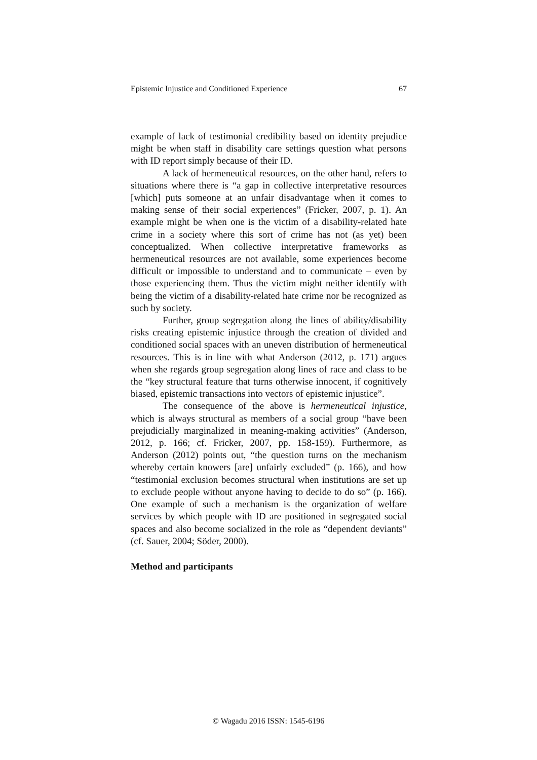Epistemic Injustice and Conditioned Experience 67
example of lack of testimonial credibility based on identity prejudice might be when staff in disability care settings question what persons with ID report simply because of their ID.
A lack of hermeneutical resources, on the other hand, refers to situations where there is “a gap in collective interpretative resources [which] puts someone at an unfair disadvantage when it comes to making sense of their social experiences” (Fricker, 2007, p. 1). An example might be when one is the victim of a disability-related hate crime in a society where this sort of crime has not (as yet) been conceptualized. When collective interpretative frameworks as hermeneutical resources are not available, some experiences become difficult or impossible to understand and to communicate – even by those experiencing them. Thus the victim might neither identify with being the victim of a disability-related hate crime nor be recognized as such by society.
Further, group segregation along the lines of ability/disability risks creating epistemic injustice through the creation of divided and conditioned social spaces with an uneven distribution of hermeneutical resources. This is in line with what Anderson (2012, p. 171) argues when she regards group segregation along lines of race and class to be the “key structural feature that turns otherwise innocent, if cognitively biased, epistemic transactions into vectors of epistemic injustice”.
The consequence of the above is hermeneutical injustice, which is always structural as members of a social group “have been prejudicially marginalized in meaning-making activities” (Anderson, 2012, p. 166; cf. Fricker, 2007, pp. 158-159). Furthermore, as Anderson (2012) points out, “the question turns on the mechanism whereby certain knowers [are] unfairly excluded” (p. 166), and how “testimonial exclusion becomes structural when institutions are set up to exclude people without anyone having to decide to do so” (p. 166). One example of such a mechanism is the organization of welfare services by which people with ID are positioned in segregated social spaces and also become socialized in the role as “dependent deviants” (cf. Sauer, 2004; Söder, 2000).
Method and participants
© Wagadu 2016 ISSN: 1545-6196